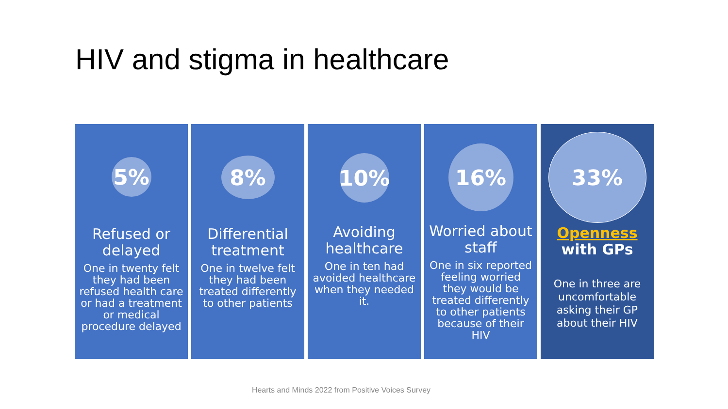HIV and stigma in healthcare
5%
Refused or delayed
One in twenty felt they had been refused health care or had a treatment or medical procedure delayed
8%
Differential treatment
One in twelve felt they had been treated differently to other patients
10%
Avoiding healthcare
One in ten had avoided healthcare when they needed it.
16%
Worried about staff
One in six reported feeling worried they would be treated differently to other patients because of their HIV
33%
Openness
with GPs
One in three are uncomfortable asking their GP about their HIV
Hearts and Minds 2022 from Positive Voices Survey